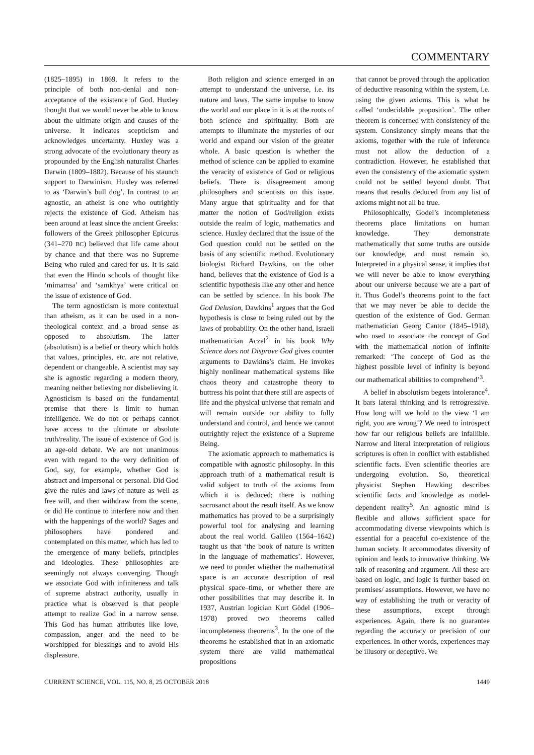COMMENTARY
(1825–1895) in 1869. It refers to the principle of both non-denial and non-acceptance of the existence of God. Huxley thought that we would never be able to know about the ultimate origin and causes of the universe. It indicates scepticism and acknowledges uncertainty. Huxley was a strong advocate of the evolutionary theory as propounded by the English naturalist Charles Darwin (1809–1882). Because of his staunch support to Darwinism, Huxley was referred to as ‘Darwin’s bull dog’. In contrast to an agnostic, an atheist is one who outrightly rejects the existence of God. Atheism has been around at least since the ancient Greeks: followers of the Greek philosopher Epicurus (341–270 BC) believed that life came about by chance and that there was no Supreme Being who ruled and cared for us. It is said that even the Hindu schools of thought like ‘mimamsa’ and ‘samkhya’ were critical on the issue of existence of God.
The term agnosticism is more contextual than atheism, as it can be used in a non-theological context and a broad sense as opposed to absolutism. The latter (absolutism) is a belief or theory which holds that values, principles, etc. are not relative, dependent or changeable. A scientist may say she is agnostic regarding a modern theory, meaning neither believing nor disbelieving it. Agnosticism is based on the fundamental premise that there is limit to human intelligence. We do not or perhaps cannot have access to the ultimate or absolute truth/reality. The issue of existence of God is an age-old debate. We are not unanimous even with regard to the very definition of God, say, for example, whether God is abstract and impersonal or personal. Did God give the rules and laws of nature as well as free will, and then withdraw from the scene, or did He continue to interfere now and then with the happenings of the world? Sages and philosophers have pondered and contemplated on this matter, which has led to the emergence of many beliefs, principles and ideologies. These philosophies are seemingly not always converging. Though we associate God with infiniteness and talk of supreme abstract authority, usually in practice what is observed is that people attempt to realize God in a narrow sense. This God has human attributes like love, compassion, anger and the need to be worshipped for blessings and to avoid His displeasure.
Both religion and science emerged in an attempt to understand the universe, i.e. its nature and laws. The same impulse to know the world and our place in it is at the roots of both science and spirituality. Both are attempts to illuminate the mysteries of our world and expand our vision of the greater whole. A basic question is whether the method of science can be applied to examine the veracity of existence of God or religious beliefs. There is disagreement among philosophers and scientists on this issue. Many argue that spirituality and for that matter the notion of God/religion exists outside the realm of logic, mathematics and science. Huxley declared that the issue of the God question could not be settled on the basis of any scientific method. Evolutionary biologist Richard Dawkins, on the other hand, believes that the existence of God is a scientific hypothesis like any other and hence can be settled by science. In his book The God Delusion, Dawkins<sup>1</sup> argues that the God hypothesis is close to being ruled out by the laws of probability. On the other hand, Israeli mathematician Aczel<sup>2</sup> in his book Why Science does not Disprove God gives counter arguments to Dawkins’s claim. He invokes highly nonlinear mathematical systems like chaos theory and catastrophe theory to buttress his point that there still are aspects of life and the physical universe that remain and will remain outside our ability to fully understand and control, and hence we cannot outrightly reject the existence of a Supreme Being.
The axiomatic approach to mathematics is compatible with agnostic philosophy. In this approach truth of a mathematical result is valid subject to truth of the axioms from which it is deduced; there is nothing sacrosanct about the result itself. As we know mathematics has proved to be a surprisingly powerful tool for analysing and learning about the real world. Galileo (1564–1642) taught us that ‘the book of nature is written in the language of mathematics’. However, we need to ponder whether the mathematical space is an accurate description of real physical space–time, or whether there are other possibilities that may describe it. In 1937, Austrian logician Kurt Gödel (1906–1978) proved two theorems called incompleteness theorems<sup>3</sup>. In the one of the theorems he established that in an axiomatic system there are valid mathematical propositions
that cannot be proved through the application of deductive reasoning within the system, i.e. using the given axioms. This is what he called ‘undecidable proposition’. The other theorem is concerned with consistency of the system. Consistency simply means that the axioms, together with the rule of inference must not allow the deduction of a contradiction. However, he established that even the consistency of the axiomatic system could not be settled beyond doubt. That means that results deduced from any list of axioms might not all be true.
Philosophically, Godel’s incompleteness theorems place limitations on human knowledge. They demonstrate mathematically that some truths are outside our knowledge, and must remain so. Interpreted in a physical sense, it implies that we will never be able to know everything about our universe because we are a part of it. Thus Godel’s theorems point to the fact that we may never be able to decide the question of the existence of God. German mathematician Georg Cantor (1845–1918), who used to associate the concept of God with the mathematical notion of infinite remarked: ‘The concept of God as the highest possible level of infinity is beyond our mathematical abilities to comprehend’<sup>3</sup>.
A belief in absolutism begets intolerance<sup>4</sup>. It bars lateral thinking and is retrogressive. How long will we hold to the view ‘I am right, you are wrong’? We need to introspect how far our religious beliefs are infallible. Narrow and literal interpretation of religious scriptures is often in conflict with established scientific facts. Even scientific theories are undergoing evolution. So, theoretical physicist Stephen Hawking describes scientific facts and knowledge as model-dependent reality<sup>5</sup>. An agnostic mind is flexible and allows sufficient space for accommodating diverse viewpoints which is essential for a peaceful co-existence of the human society. It accommodates diversity of opinion and leads to innovative thinking. We talk of reasoning and argument. All these are based on logic, and logic is further based on premises/ assumptions. However, we have no way of establishing the truth or veracity of these assumptions, except through experiences. Again, there is no guarantee regarding the accuracy or precision of our experiences. In other words, experiences may be illusory or deceptive. We
CURRENT SCIENCE, VOL. 115, NO. 8, 25 OCTOBER 2018 1449